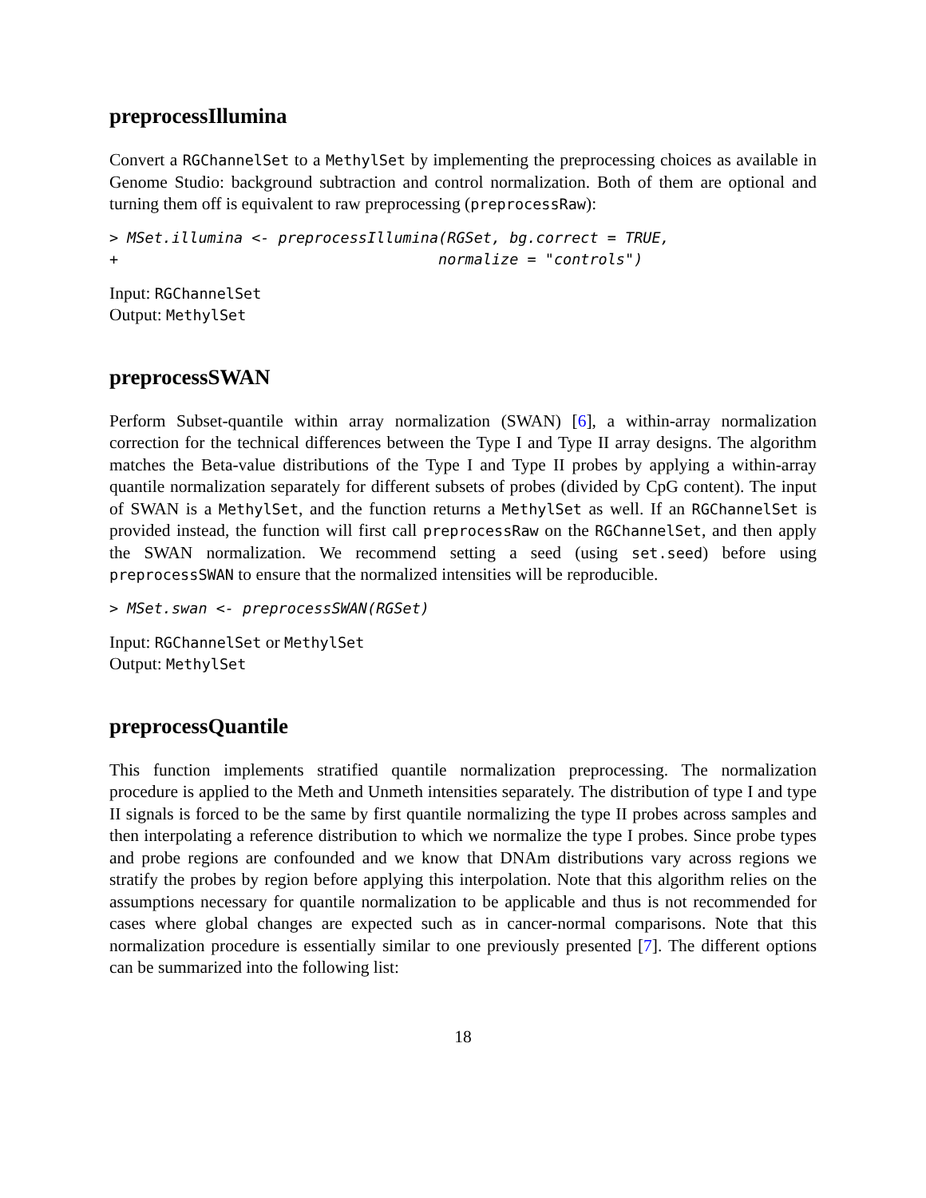preprocessIllumina
Convert a RGChannelSet to a MethylSet by implementing the preprocessing choices as available in Genome Studio: background subtraction and control normalization. Both of them are optional and turning them off is equivalent to raw preprocessing (preprocessRaw):
> MSet.illumina <- preprocessIllumina(RGSet, bg.correct = TRUE,
+                                    normalize = "controls")
Input: RGChannelSet
Output: MethylSet
preprocessSWAN
Perform Subset-quantile within array normalization (SWAN) [6], a within-array normalization correction for the technical differences between the Type I and Type II array designs. The algorithm matches the Beta-value distributions of the Type I and Type II probes by applying a within-array quantile normalization separately for different subsets of probes (divided by CpG content). The input of SWAN is a MethylSet, and the function returns a MethylSet as well. If an RGChannelSet is provided instead, the function will first call preprocessRaw on the RGChannelSet, and then apply the SWAN normalization. We recommend setting a seed (using set.seed) before using preprocessSWAN to ensure that the normalized intensities will be reproducible.
> MSet.swan <- preprocessSWAN(RGSet)
Input: RGChannelSet or MethylSet
Output: MethylSet
preprocessQuantile
This function implements stratified quantile normalization preprocessing. The normalization procedure is applied to the Meth and Unmeth intensities separately. The distribution of type I and type II signals is forced to be the same by first quantile normalizing the type II probes across samples and then interpolating a reference distribution to which we normalize the type I probes. Since probe types and probe regions are confounded and we know that DNAm distributions vary across regions we stratify the probes by region before applying this interpolation. Note that this algorithm relies on the assumptions necessary for quantile normalization to be applicable and thus is not recommended for cases where global changes are expected such as in cancer-normal comparisons. Note that this normalization procedure is essentially similar to one previously presented [7]. The different options can be summarized into the following list:
18